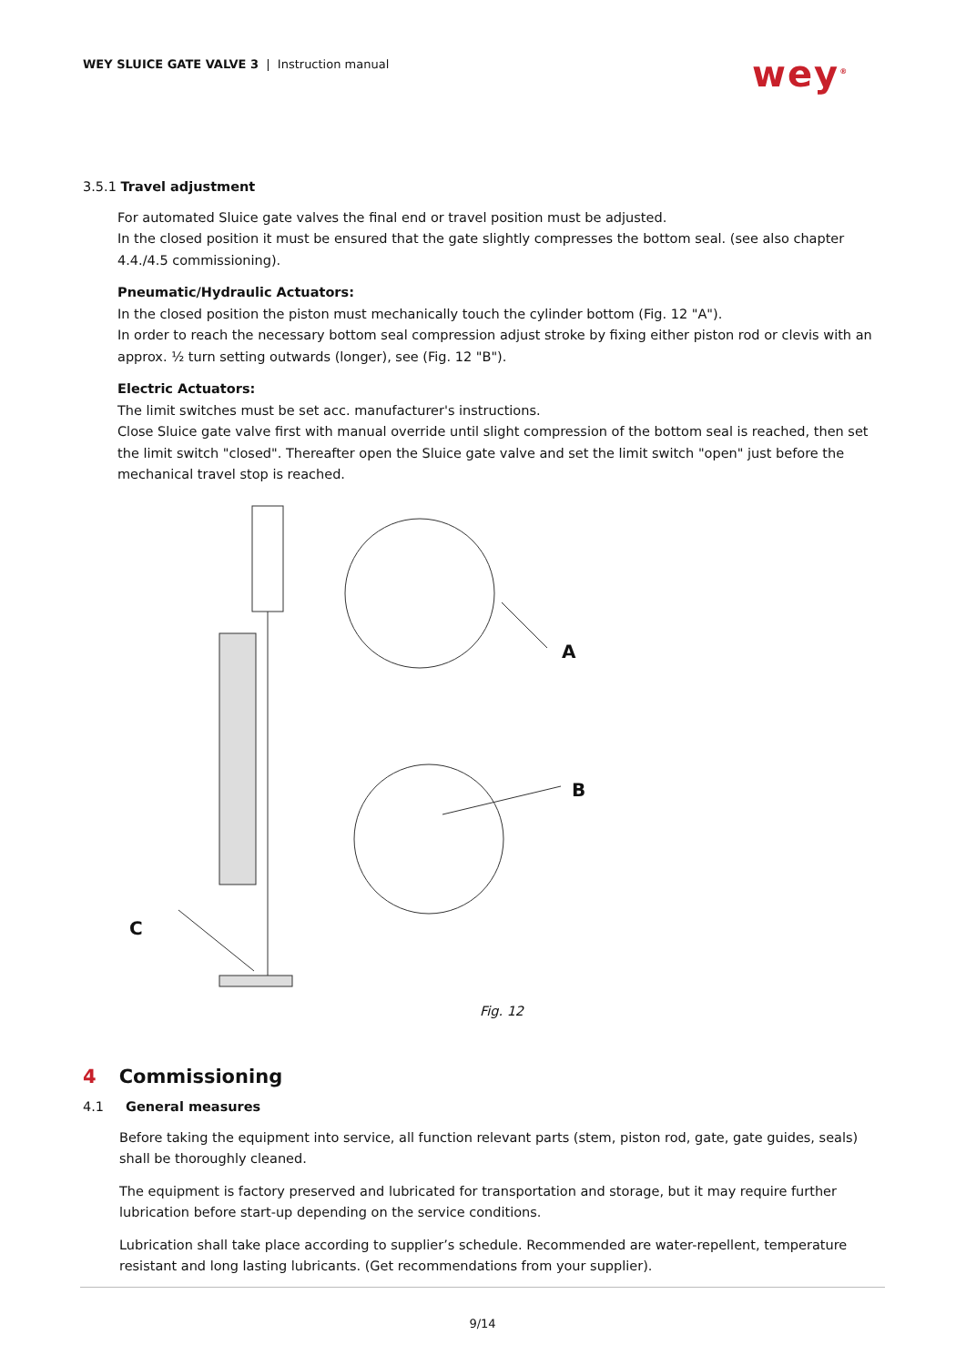WEY SLUICE GATE VALVE 3 | Instruction manual
wey<sup>®</sup>
3.5.1 Travel adjustment
For automated Sluice gate valves the final end or travel position must be adjusted.
In the closed position it must be ensured that the gate slightly compresses the bottom seal. (see also chapter 4.4./4.5 commissioning).
Pneumatic/Hydraulic Actuators:
In the closed position the piston must mechanically touch the cylinder bottom (Fig. 12 "A").
In order to reach the necessary bottom seal compression adjust stroke by fixing either piston rod or clevis with an approx. ½ turn setting outwards (longer), see (Fig. 12 "B").
Electric Actuators:
The limit switches must be set acc. manufacturer's instructions.
Close Sluice gate valve first with manual override until slight compression of the bottom seal is reached, then set the limit switch "closed". Thereafter open the Sluice gate valve and set the limit switch "open" just before the mechanical travel stop is reached.
A
B
C
Fig. 12
4 Commissioning
4.1 General measures
Before taking the equipment into service, all function relevant parts (stem, piston rod, gate, gate guides, seals) shall be thoroughly cleaned.
The equipment is factory preserved and lubricated for transportation and storage, but it may require further lubrication before start-up depending on the service conditions.
Lubrication shall take place according to supplier’s schedule. Recommended are water-repellent, temperature resistant and long lasting lubricants. (Get recommendations from your supplier).
9/14